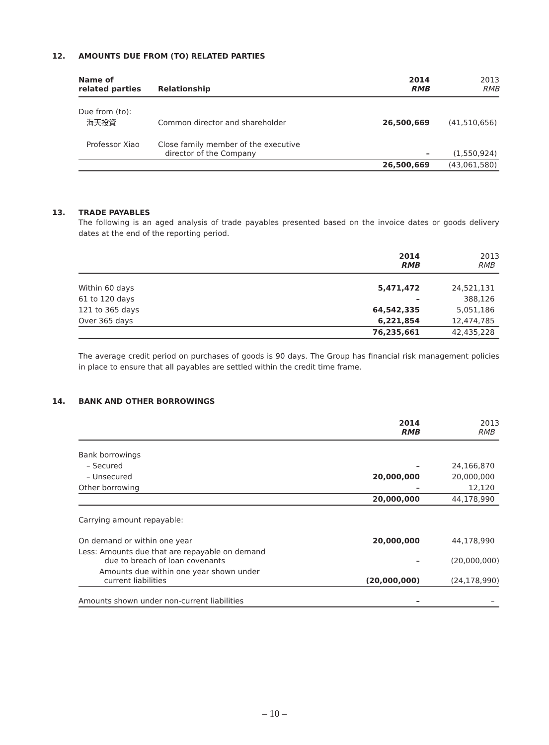12. AMOUNTS DUE FROM (TO) RELATED PARTIES
| Name of related parties | Relationship | 2014 RMB | 2013 RMB |
| --- | --- | --- | --- |
| Due from (to): | | | |
| 海天投資 | Common director and shareholder | 26,500,669 | (41,510,656) |
| Professor Xiao | Close family member of the executive director of the Company | – | (1,550,924) |
| | | 26,500,669 | (43,061,580) |
13. TRADE PAYABLES
The following is an aged analysis of trade payables presented based on the invoice dates or goods delivery dates at the end of the reporting period.
| | 2014 RMB | 2013 RMB |
| --- | --- | --- |
| Within 60 days | 5,471,472 | 24,521,131 |
| 61 to 120 days | – | 388,126 |
| 121 to 365 days | 64,542,335 | 5,051,186 |
| Over 365 days | 6,221,854 | 12,474,785 |
| | 76,235,661 | 42,435,228 |
The average credit period on purchases of goods is 90 days. The Group has financial risk management policies in place to ensure that all payables are settled within the credit time frame.
14. BANK AND OTHER BORROWINGS
| | 2014 RMB | 2013 RMB |
| --- | --- | --- |
| Bank borrowings | | |
| – Secured | – | 24,166,870 |
| – Unsecured | 20,000,000 | 20,000,000 |
| Other borrowing | – | 12,120 |
| | 20,000,000 | 44,178,990 |
| Carrying amount repayable: | | |
| On demand or within one year | 20,000,000 | 44,178,990 |
| Less: Amounts due that are repayable on demand due to breach of loan covenants | – | (20,000,000) |
| Amounts due within one year shown under current liabilities | (20,000,000) | (24,178,990) |
| Amounts shown under non-current liabilities | – | – |
– 10 –